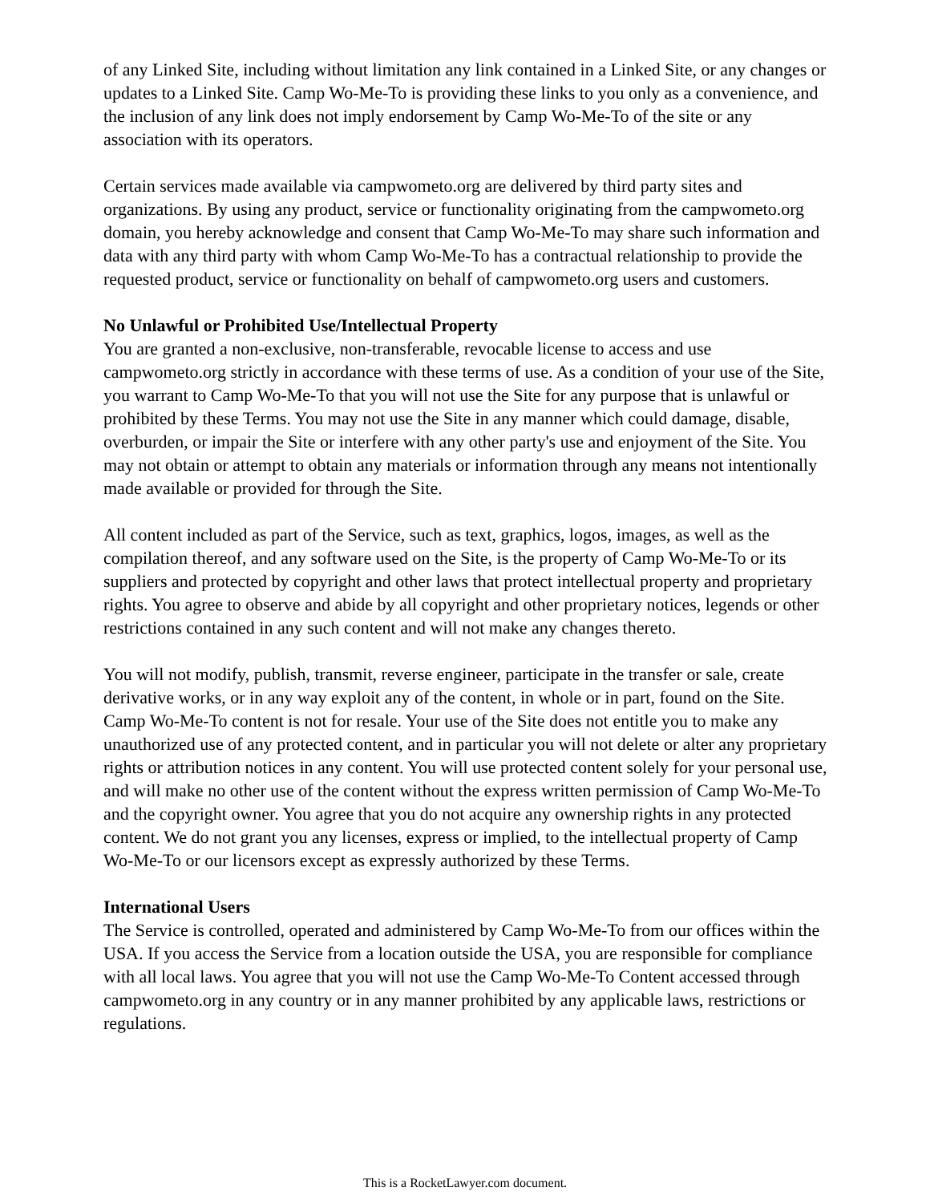of any Linked Site, including without limitation any link contained in a Linked Site, or any changes or updates to a Linked Site. Camp Wo-Me-To is providing these links to you only as a convenience, and the inclusion of any link does not imply endorsement by Camp Wo-Me-To of the site or any association with its operators.
Certain services made available via campwometo.org are delivered by third party sites and organizations. By using any product, service or functionality originating from the campwometo.org domain, you hereby acknowledge and consent that Camp Wo-Me-To may share such information and data with any third party with whom Camp Wo-Me-To has a contractual relationship to provide the requested product, service or functionality on behalf of campwometo.org users and customers.
No Unlawful or Prohibited Use/Intellectual Property
You are granted a non-exclusive, non-transferable, revocable license to access and use campwometo.org strictly in accordance with these terms of use. As a condition of your use of the Site, you warrant to Camp Wo-Me-To that you will not use the Site for any purpose that is unlawful or prohibited by these Terms. You may not use the Site in any manner which could damage, disable, overburden, or impair the Site or interfere with any other party's use and enjoyment of the Site. You may not obtain or attempt to obtain any materials or information through any means not intentionally made available or provided for through the Site.
All content included as part of the Service, such as text, graphics, logos, images, as well as the compilation thereof, and any software used on the Site, is the property of Camp Wo-Me-To or its suppliers and protected by copyright and other laws that protect intellectual property and proprietary rights. You agree to observe and abide by all copyright and other proprietary notices, legends or other restrictions contained in any such content and will not make any changes thereto.
You will not modify, publish, transmit, reverse engineer, participate in the transfer or sale, create derivative works, or in any way exploit any of the content, in whole or in part, found on the Site. Camp Wo-Me-To content is not for resale. Your use of the Site does not entitle you to make any unauthorized use of any protected content, and in particular you will not delete or alter any proprietary rights or attribution notices in any content. You will use protected content solely for your personal use, and will make no other use of the content without the express written permission of Camp Wo-Me-To and the copyright owner. You agree that you do not acquire any ownership rights in any protected content. We do not grant you any licenses, express or implied, to the intellectual property of Camp Wo-Me-To or our licensors except as expressly authorized by these Terms.
International Users
The Service is controlled, operated and administered by Camp Wo-Me-To from our offices within the USA. If you access the Service from a location outside the USA, you are responsible for compliance with all local laws. You agree that you will not use the Camp Wo-Me-To Content accessed through campwometo.org in any country or in any manner prohibited by any applicable laws, restrictions or regulations.
This is a RocketLawyer.com document.